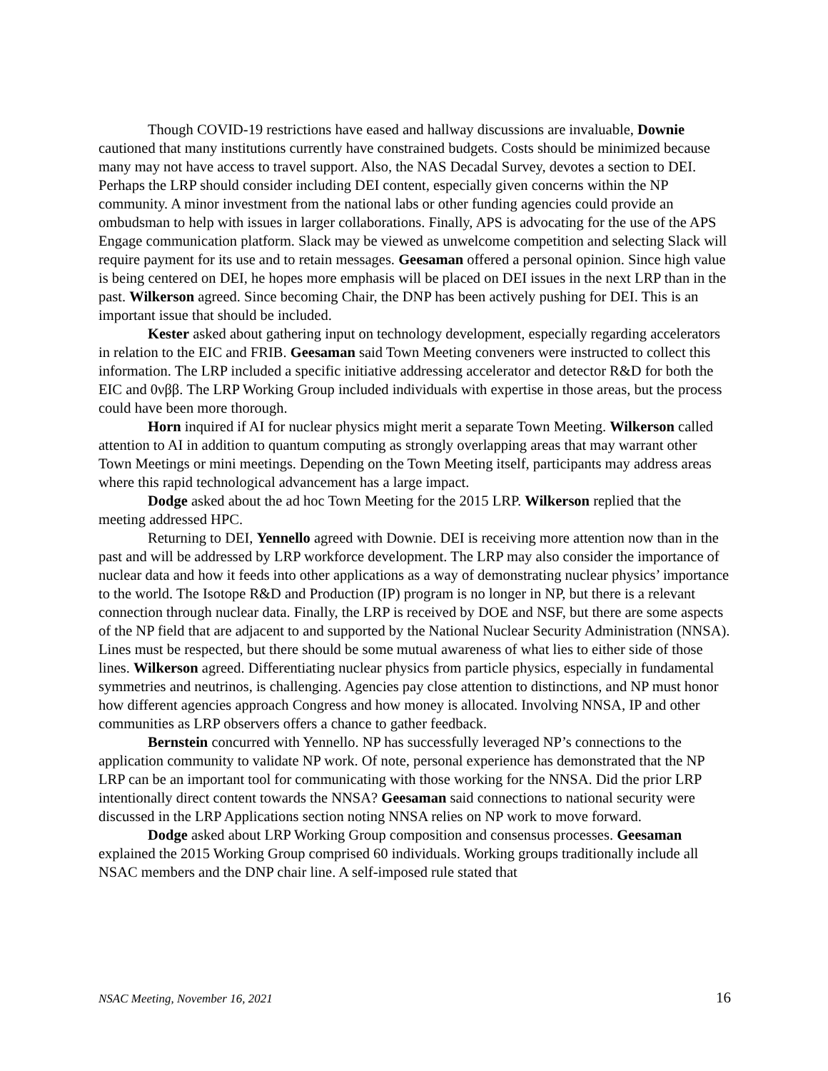Though COVID-19 restrictions have eased and hallway discussions are invaluable, Downie cautioned that many institutions currently have constrained budgets. Costs should be minimized because many may not have access to travel support. Also, the NAS Decadal Survey, devotes a section to DEI. Perhaps the LRP should consider including DEI content, especially given concerns within the NP community. A minor investment from the national labs or other funding agencies could provide an ombudsman to help with issues in larger collaborations. Finally, APS is advocating for the use of the APS Engage communication platform. Slack may be viewed as unwelcome competition and selecting Slack will require payment for its use and to retain messages. Geesaman offered a personal opinion. Since high value is being centered on DEI, he hopes more emphasis will be placed on DEI issues in the next LRP than in the past. Wilkerson agreed. Since becoming Chair, the DNP has been actively pushing for DEI. This is an important issue that should be included.
Kester asked about gathering input on technology development, especially regarding accelerators in relation to the EIC and FRIB. Geesaman said Town Meeting conveners were instructed to collect this information. The LRP included a specific initiative addressing accelerator and detector R&D for both the EIC and 0νββ. The LRP Working Group included individuals with expertise in those areas, but the process could have been more thorough.
Horn inquired if AI for nuclear physics might merit a separate Town Meeting. Wilkerson called attention to AI in addition to quantum computing as strongly overlapping areas that may warrant other Town Meetings or mini meetings. Depending on the Town Meeting itself, participants may address areas where this rapid technological advancement has a large impact.
Dodge asked about the ad hoc Town Meeting for the 2015 LRP. Wilkerson replied that the meeting addressed HPC.
Returning to DEI, Yennello agreed with Downie. DEI is receiving more attention now than in the past and will be addressed by LRP workforce development. The LRP may also consider the importance of nuclear data and how it feeds into other applications as a way of demonstrating nuclear physics’ importance to the world. The Isotope R&D and Production (IP) program is no longer in NP, but there is a relevant connection through nuclear data. Finally, the LRP is received by DOE and NSF, but there are some aspects of the NP field that are adjacent to and supported by the National Nuclear Security Administration (NNSA). Lines must be respected, but there should be some mutual awareness of what lies to either side of those lines. Wilkerson agreed. Differentiating nuclear physics from particle physics, especially in fundamental symmetries and neutrinos, is challenging. Agencies pay close attention to distinctions, and NP must honor how different agencies approach Congress and how money is allocated. Involving NNSA, IP and other communities as LRP observers offers a chance to gather feedback.
Bernstein concurred with Yennello. NP has successfully leveraged NP’s connections to the application community to validate NP work. Of note, personal experience has demonstrated that the NP LRP can be an important tool for communicating with those working for the NNSA. Did the prior LRP intentionally direct content towards the NNSA? Geesaman said connections to national security were discussed in the LRP Applications section noting NNSA relies on NP work to move forward.
Dodge asked about LRP Working Group composition and consensus processes. Geesaman explained the 2015 Working Group comprised 60 individuals. Working groups traditionally include all NSAC members and the DNP chair line. A self-imposed rule stated that
NSAC Meeting, November 16, 2021 16